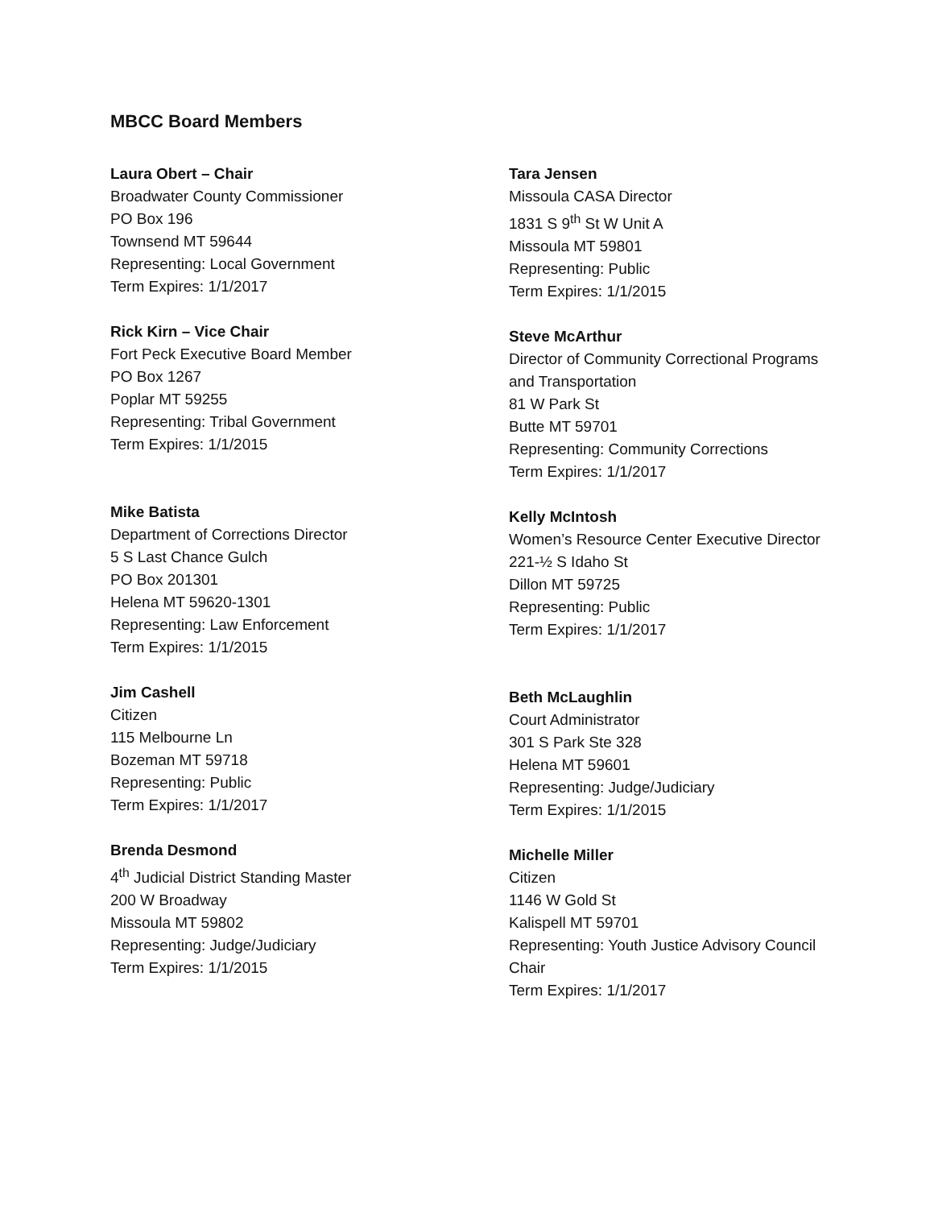MBCC Board Members
Laura Obert – Chair
Broadwater County Commissioner
PO Box 196
Townsend MT 59644
Representing: Local Government
Term Expires: 1/1/2017
Rick Kirn – Vice Chair
Fort Peck Executive Board Member
PO Box 1267
Poplar MT 59255
Representing: Tribal Government
Term Expires: 1/1/2015
Mike Batista
Department of Corrections Director
5 S Last Chance Gulch
PO Box 201301
Helena MT 59620-1301
Representing: Law Enforcement
Term Expires: 1/1/2015
Jim Cashell
Citizen
115 Melbourne Ln
Bozeman MT 59718
Representing: Public
Term Expires: 1/1/2017
Brenda Desmond
4<sup>th</sup> Judicial District Standing Master
200 W Broadway
Missoula MT 59802
Representing: Judge/Judiciary
Term Expires: 1/1/2015
Tara Jensen
Missoula CASA Director
1831 S 9<sup>th</sup> St W Unit A
Missoula MT 59801
Representing: Public
Term Expires: 1/1/2015
Steve McArthur
Director of Community Correctional Programs
and Transportation
81 W Park St
Butte MT 59701
Representing: Community Corrections
Term Expires: 1/1/2017
Kelly McIntosh
Women’s Resource Center Executive Director
221-½ S Idaho St
Dillon MT 59725
Representing: Public
Term Expires: 1/1/2017
Beth McLaughlin
Court Administrator
301 S Park Ste 328
Helena MT 59601
Representing: Judge/Judiciary
Term Expires: 1/1/2015
Michelle Miller
Citizen
1146 W Gold St
Kalispell MT 59701
Representing: Youth Justice Advisory Council
Chair
Term Expires: 1/1/2017